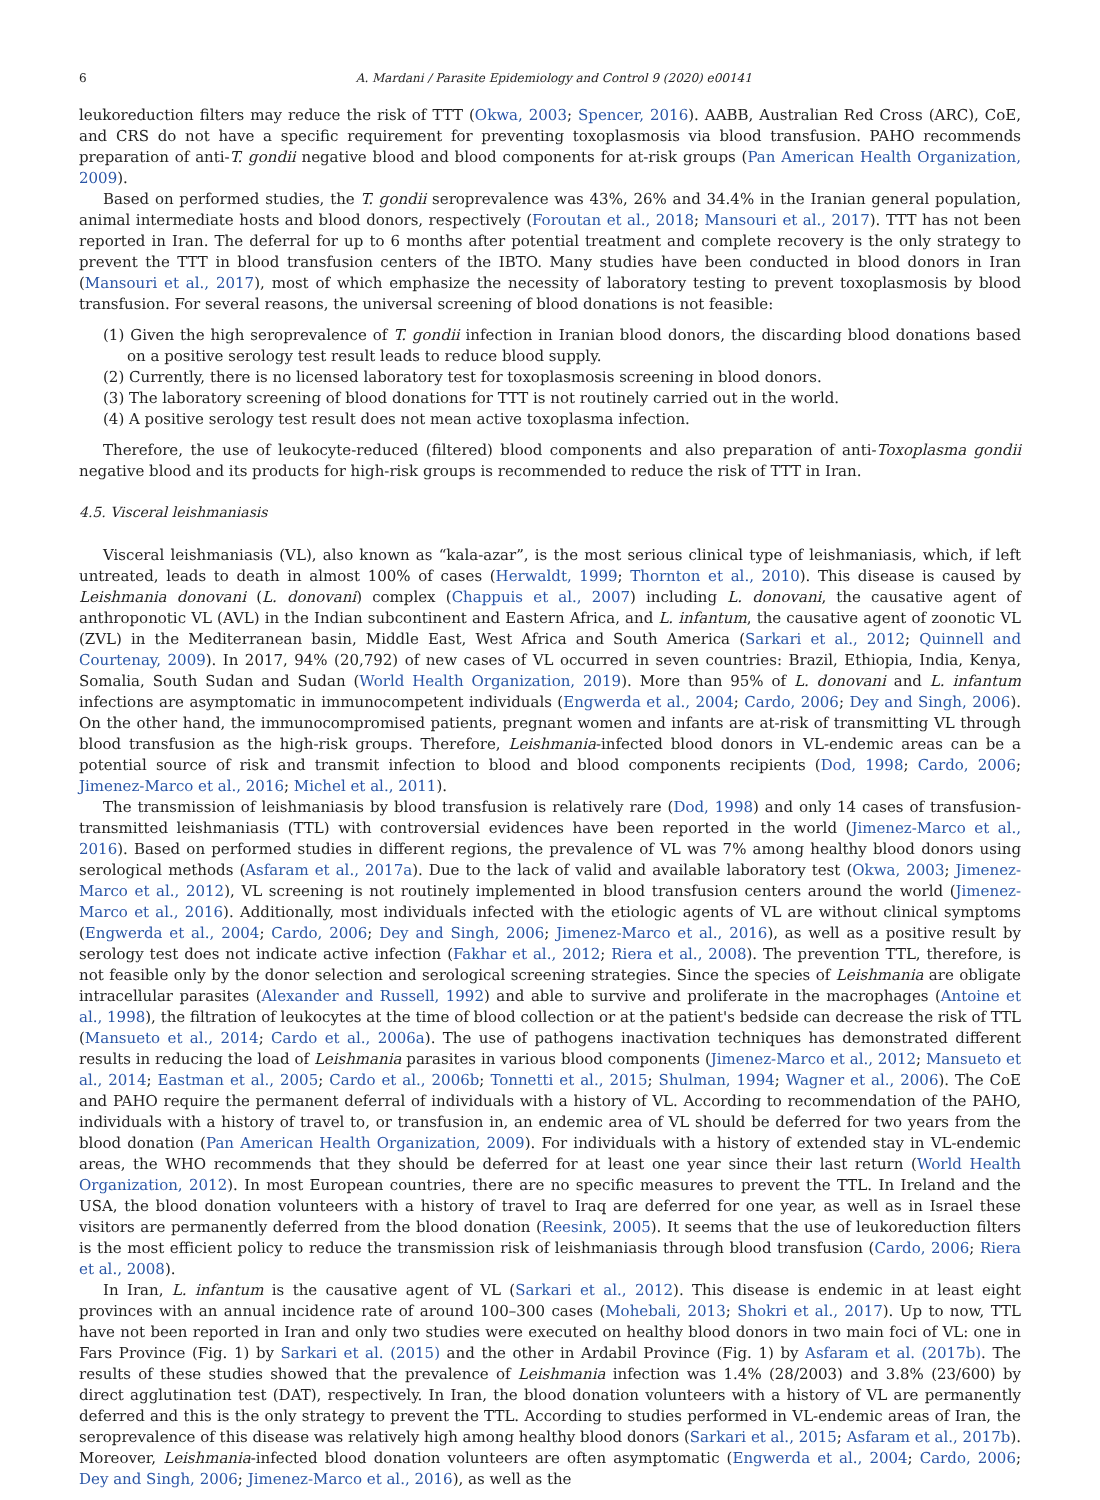6 A. Mardani / Parasite Epidemiology and Control 9 (2020) e00141
leukoreduction filters may reduce the risk of TTT (Okwa, 2003; Spencer, 2016). AABB, Australian Red Cross (ARC), CoE, and CRS do not have a specific requirement for preventing toxoplasmosis via blood transfusion. PAHO recommends preparation of anti-T. gondii negative blood and blood components for at-risk groups (Pan American Health Organization, 2009).
Based on performed studies, the T. gondii seroprevalence was 43%, 26% and 34.4% in the Iranian general population, animal intermediate hosts and blood donors, respectively (Foroutan et al., 2018; Mansouri et al., 2017). TTT has not been reported in Iran. The deferral for up to 6 months after potential treatment and complete recovery is the only strategy to prevent the TTT in blood transfusion centers of the IBTO. Many studies have been conducted in blood donors in Iran (Mansouri et al., 2017), most of which emphasize the necessity of laboratory testing to prevent toxoplasmosis by blood transfusion. For several reasons, the universal screening of blood donations is not feasible:
(1) Given the high seroprevalence of T. gondii infection in Iranian blood donors, the discarding blood donations based on a positive serology test result leads to reduce blood supply.
(2) Currently, there is no licensed laboratory test for toxoplasmosis screening in blood donors.
(3) The laboratory screening of blood donations for TTT is not routinely carried out in the world.
(4) A positive serology test result does not mean active toxoplasma infection.
Therefore, the use of leukocyte-reduced (filtered) blood components and also preparation of anti-Toxoplasma gondii negative blood and its products for high-risk groups is recommended to reduce the risk of TTT in Iran.
4.5. Visceral leishmaniasis
Visceral leishmaniasis (VL), also known as “kala-azar”, is the most serious clinical type of leishmaniasis, which, if left untreated, leads to death in almost 100% of cases (Herwaldt, 1999; Thornton et al., 2010). This disease is caused by Leishmania donovani (L. donovani) complex (Chappuis et al., 2007) including L. donovani, the causative agent of anthroponotic VL (AVL) in the Indian subcontinent and Eastern Africa, and L. infantum, the causative agent of zoonotic VL (ZVL) in the Mediterranean basin, Middle East, West Africa and South America (Sarkari et al., 2012; Quinnell and Courtenay, 2009). In 2017, 94% (20,792) of new cases of VL occurred in seven countries: Brazil, Ethiopia, India, Kenya, Somalia, South Sudan and Sudan (World Health Organization, 2019). More than 95% of L. donovani and L. infantum infections are asymptomatic in immunocompetent individuals (Engwerda et al., 2004; Cardo, 2006; Dey and Singh, 2006). On the other hand, the immunocompromised patients, pregnant women and infants are at-risk of transmitting VL through blood transfusion as the high-risk groups. Therefore, Leishmania-infected blood donors in VL-endemic areas can be a potential source of risk and transmit infection to blood and blood components recipients (Dod, 1998; Cardo, 2006; Jimenez-Marco et al., 2016; Michel et al., 2011).
The transmission of leishmaniasis by blood transfusion is relatively rare (Dod, 1998) and only 14 cases of transfusion-transmitted leishmaniasis (TTL) with controversial evidences have been reported in the world (Jimenez-Marco et al., 2016). Based on performed studies in different regions, the prevalence of VL was 7% among healthy blood donors using serological methods (Asfaram et al., 2017a). Due to the lack of valid and available laboratory test (Okwa, 2003; Jimenez-Marco et al., 2012), VL screening is not routinely implemented in blood transfusion centers around the world (Jimenez-Marco et al., 2016). Additionally, most individuals infected with the etiologic agents of VL are without clinical symptoms (Engwerda et al., 2004; Cardo, 2006; Dey and Singh, 2006; Jimenez-Marco et al., 2016), as well as a positive result by serology test does not indicate active infection (Fakhar et al., 2012; Riera et al., 2008). The prevention TTL, therefore, is not feasible only by the donor selection and serological screening strategies. Since the species of Leishmania are obligate intracellular parasites (Alexander and Russell, 1992) and able to survive and proliferate in the macrophages (Antoine et al., 1998), the filtration of leukocytes at the time of blood collection or at the patient's bedside can decrease the risk of TTL (Mansueto et al., 2014; Cardo et al., 2006a). The use of pathogens inactivation techniques has demonstrated different results in reducing the load of Leishmania parasites in various blood components (Jimenez-Marco et al., 2012; Mansueto et al., 2014; Eastman et al., 2005; Cardo et al., 2006b; Tonnetti et al., 2015; Shulman, 1994; Wagner et al., 2006). The CoE and PAHO require the permanent deferral of individuals with a history of VL. According to recommendation of the PAHO, individuals with a history of travel to, or transfusion in, an endemic area of VL should be deferred for two years from the blood donation (Pan American Health Organization, 2009). For individuals with a history of extended stay in VL-endemic areas, the WHO recommends that they should be deferred for at least one year since their last return (World Health Organization, 2012). In most European countries, there are no specific measures to prevent the TTL. In Ireland and the USA, the blood donation volunteers with a history of travel to Iraq are deferred for one year, as well as in Israel these visitors are permanently deferred from the blood donation (Reesink, 2005). It seems that the use of leukoreduction filters is the most efficient policy to reduce the transmission risk of leishmaniasis through blood transfusion (Cardo, 2006; Riera et al., 2008).
In Iran, L. infantum is the causative agent of VL (Sarkari et al., 2012). This disease is endemic in at least eight provinces with an annual incidence rate of around 100–300 cases (Mohebali, 2013; Shokri et al., 2017). Up to now, TTL have not been reported in Iran and only two studies were executed on healthy blood donors in two main foci of VL: one in Fars Province (Fig. 1) by Sarkari et al. (2015) and the other in Ardabil Province (Fig. 1) by Asfaram et al. (2017b). The results of these studies showed that the prevalence of Leishmania infection was 1.4% (28/2003) and 3.8% (23/600) by direct agglutination test (DAT), respectively. In Iran, the blood donation volunteers with a history of VL are permanently deferred and this is the only strategy to prevent the TTL. According to studies performed in VL-endemic areas of Iran, the seroprevalence of this disease was relatively high among healthy blood donors (Sarkari et al., 2015; Asfaram et al., 2017b). Moreover, Leishmania-infected blood donation volunteers are often asymptomatic (Engwerda et al., 2004; Cardo, 2006; Dey and Singh, 2006; Jimenez-Marco et al., 2016), as well as the